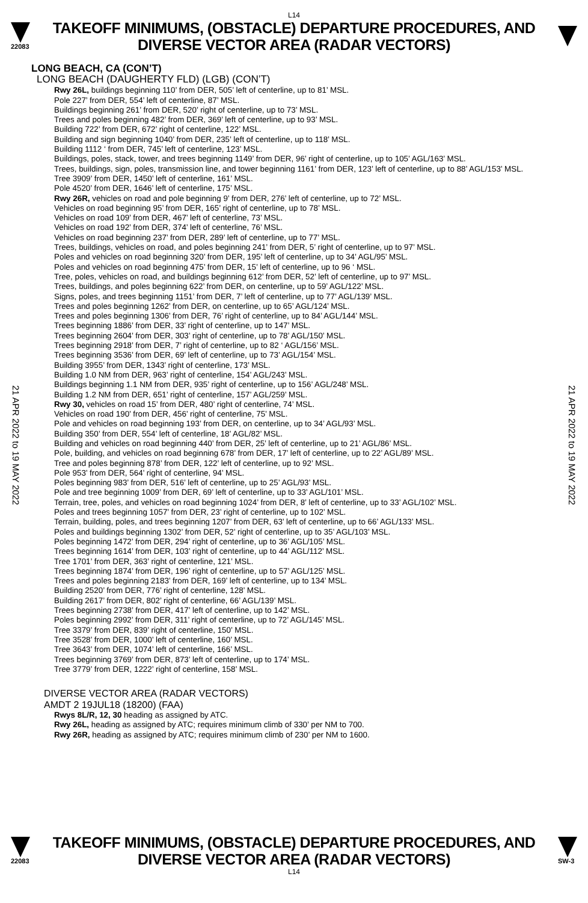L14
22083
TAKEOFF MINIMUMS, (OBSTACLE) DEPARTURE PROCEDURES, AND
DIVERSE VECTOR AREA (RADAR VECTORS)
21 APR 2022 to 19 MAY 2022
21 APR 2022 to 19 MAY 2022
LONG BEACH, CA (CON’T)
LONG BEACH (DAUGHERTY FLD) (LGB) (CON’T)
Rwy 26L, buildings beginning 110’ from DER, 505’ left of centerline, up to 81’ MSL.
Pole 227’ from DER, 554’ left of centerline, 87’ MSL.
Buildings beginning 261’ from DER, 520’ right of centerline, up to 73’ MSL.
Trees and poles beginning 482’ from DER, 369’ left of centerline, up to 93’ MSL.
Building 722’ from DER, 672’ right of centerline, 122’ MSL.
Building and sign beginning 1040’ from DER, 235’ left of centerline, up to 118’ MSL.
Building 1112 ‘ from DER, 745’ left of centerline, 123’ MSL.
Buildings, poles, stack, tower, and trees beginning 1149’ from DER, 96’ right of centerline, up to 105’ AGL/163’ MSL.
Trees, buildings, sign, poles, transmission line, and tower beginning 1161’ from DER, 123’ left of centerline, up to 88’ AGL/153’ MSL.
Tree 3909’ from DER, 1450’ left of centerline, 161’ MSL.
Pole 4520’ from DER, 1646’ left of centerline, 175’ MSL.
Rwy 26R, vehicles on road and pole beginning 9’ from DER, 276’ left of centerline, up to 72’ MSL.
Vehicles on road beginning 95’ from DER, 165’ right of centerline, up to 78’ MSL.
Vehicles on road 109’ from DER, 467’ left of centerline, 73’ MSL.
Vehicles on road 192’ from DER, 374’ left of centerline, 76’ MSL.
Vehicles on road beginning 237’ from DER, 289’ left of centerline, up to 77’ MSL.
Trees, buildings, vehicles on road, and poles beginning 241’ from DER, 5’ right of centerline, up to 97’ MSL.
Poles and vehicles on road beginning 320’ from DER, 195’ left of centerline, up to 34’ AGL/95’ MSL.
Poles and vehicles on road beginning 475’ from DER, 15’ left of centerline, up to 96 ‘ MSL.
Tree, poles, vehicles on road, and buildings beginning 612’ from DER, 52’ left of centerline, up to 97’ MSL.
Trees, buildings, and poles beginning 622’ from DER, on centerline, up to 59’ AGL/122’ MSL.
Signs, poles, and trees beginning 1151’ from DER, 7’ left of centerline, up to 77’ AGL/139’ MSL.
Trees and poles beginning 1262’ from DER, on centerline, up to 65’ AGL/124’ MSL.
Trees and poles beginning 1306’ from DER, 76’ right of centerline, up to 84’ AGL/144’ MSL.
Trees beginning 1886’ from DER, 33’ right of centerline, up to 147’ MSL.
Trees beginning 2604’ from DER, 303’ right of centerline, up to 78’ AGL/150’ MSL.
Trees beginning 2918’ from DER, 7’ right of centerline, up to 82 ‘ AGL/156’ MSL.
Trees beginning 3536’ from DER, 69’ left of centerline, up to 73’ AGL/154’ MSL.
Building 3955’ from DER, 1343’ right of centerline, 173’ MSL.
Building 1.0 NM from DER, 963’ right of centerline, 154’ AGL/243’ MSL.
Buildings beginning 1.1 NM from DER, 935’ right of centerline, up to 156’ AGL/248’ MSL.
Building 1.2 NM from DER, 651’ right of centerline, 157’ AGL/259’ MSL.
Rwy 30, vehicles on road 15’ from DER, 480’ right of centerline, 74’ MSL.
Vehicles on road 190’ from DER, 456’ right of centerline, 75’ MSL.
Pole and vehicles on road beginning 193’ from DER, on centerline, up to 34’ AGL/93’ MSL.
Building 350’ from DER, 554’ left of centerline, 18’ AGL/82’ MSL.
Building and vehicles on road beginning 440’ from DER, 25’ left of centerline, up to 21’ AGL/86’ MSL.
Pole, building, and vehicles on road beginning 678’ from DER, 17’ left of centerline, up to 22’ AGL/89’ MSL.
Tree and poles beginning 878’ from DER, 122’ left of centerline, up to 92’ MSL.
Pole 953’ from DER, 564’ right of centerline, 94’ MSL.
Poles beginning 983’ from DER, 516’ left of centerline, up to 25’ AGL/93’ MSL.
Pole and tree beginning 1009’ from DER, 69’ left of centerline, up to 33’ AGL/101’ MSL.
Terrain, tree, poles, and vehicles on road beginning 1024’ from DER, 8’ left of centerline, up to 33’ AGL/102’ MSL.
Poles and trees beginning 1057’ from DER, 23’ right of centerline, up to 102’ MSL.
Terrain, building, poles, and trees beginning 1207’ from DER, 63’ left of centerline, up to 66’ AGL/133’ MSL.
Poles and buildings beginning 1302’ from DER, 52’ right of centerline, up to 35’ AGL/103’ MSL.
Poles beginning 1472’ from DER, 294’ right of centerline, up to 36’ AGL/105’ MSL.
Trees beginning 1614’ from DER, 103’ right of centerline, up to 44’ AGL/112’ MSL.
Tree 1701’ from DER, 363’ right of centerline, 121’ MSL.
Trees beginning 1874’ from DER, 196’ right of centerline, up to 57’ AGL/125’ MSL.
Trees and poles beginning 2183’ from DER, 169’ left of centerline, up to 134’ MSL.
Building 2520’ from DER, 776’ right of centerline, 128’ MSL.
Building 2617’ from DER, 802’ right of centerline, 66’ AGL/139’ MSL.
Trees beginning 2738’ from DER, 417’ left of centerline, up to 142’ MSL.
Poles beginning 2992’ from DER, 311’ right of centerline, up to 72’ AGL/145’ MSL.
Tree 3379’ from DER, 839’ right of centerline, 150’ MSL.
Tree 3528’ from DER, 1000’ left of centerline, 160’ MSL.
Tree 3643’ from DER, 1074’ left of centerline, 166’ MSL.
Trees beginning 3769’ from DER, 873’ left of centerline, up to 174’ MSL.
Tree 3779’ from DER, 1222’ right of centerline, 158’ MSL.
DIVERSE VECTOR AREA (RADAR VECTORS)
AMDT 2 19JUL18 (18200) (FAA)
Rwys 8L/R, 12, 30 heading as assigned by ATC.
Rwy 26L, heading as assigned by ATC; requires minimum climb of 330’ per NM to 700.
Rwy 26R, heading as assigned by ATC; requires minimum climb of 230’ per NM to 1600.
22083
TAKEOFF MINIMUMS, (OBSTACLE) DEPARTURE PROCEDURES, AND
DIVERSE VECTOR AREA (RADAR VECTORS)
SW-3
L14